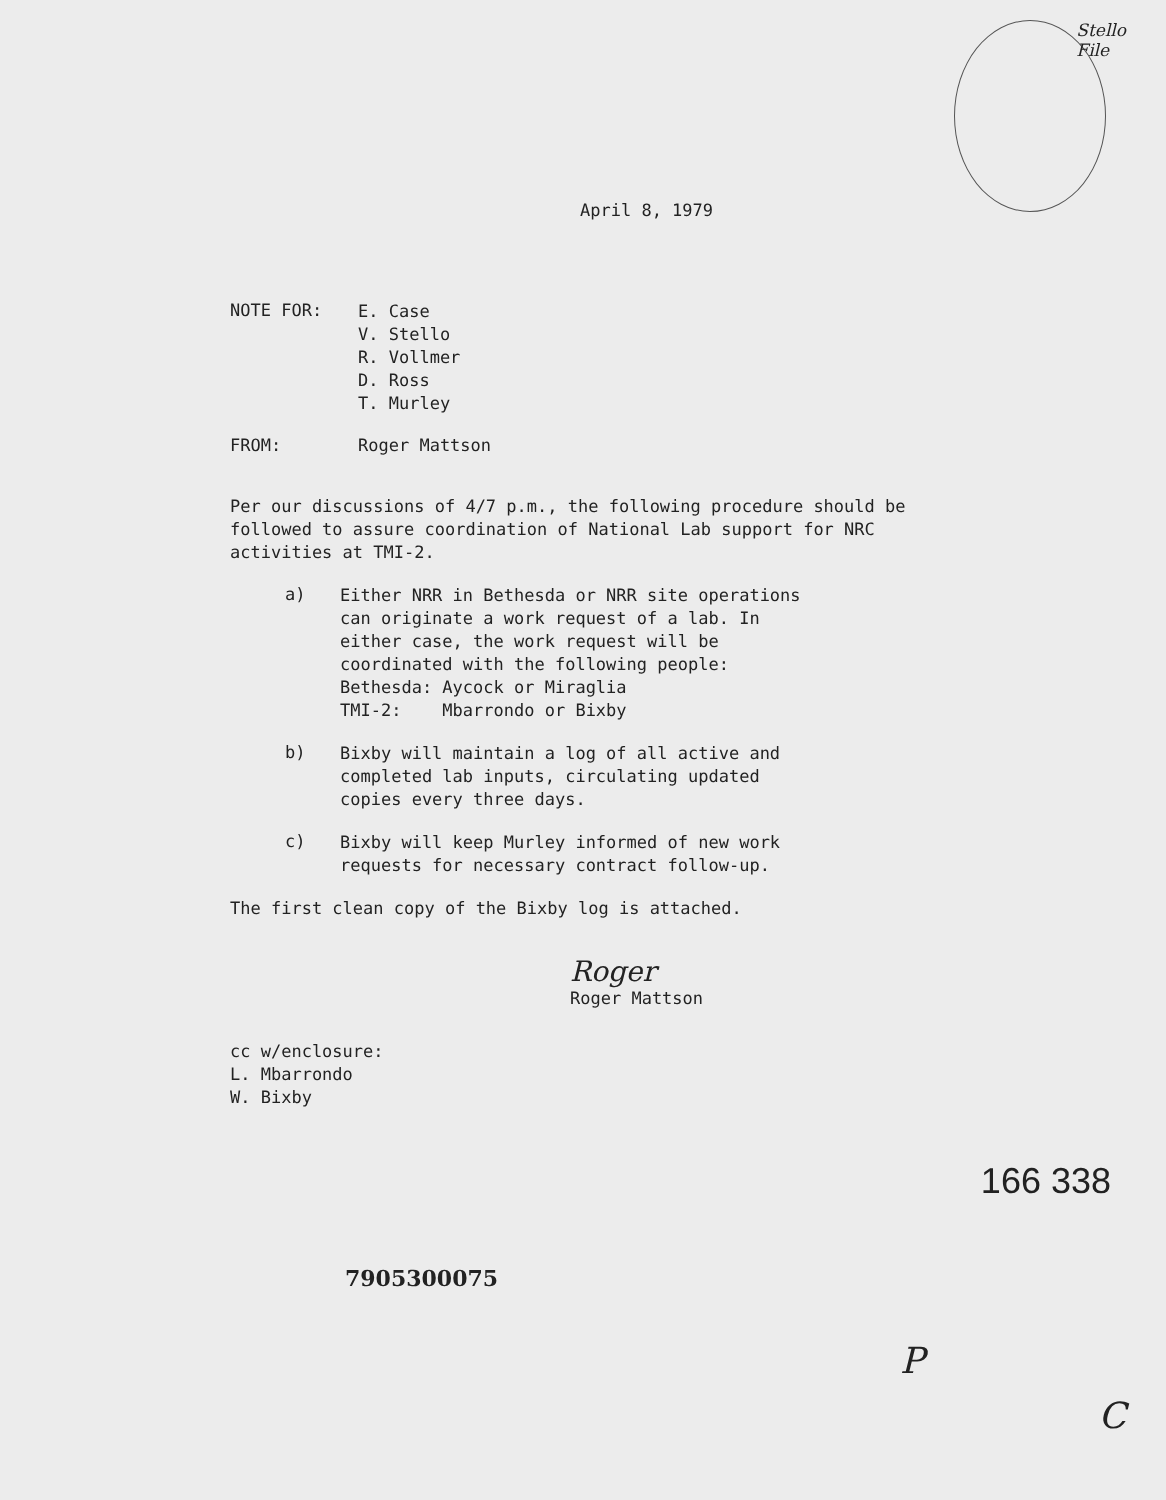Stello
File
April 8, 1979
NOTE FOR:
E. Case
V. Stello
R. Vollmer
D. Ross
T. Murley
FROM: Roger Mattson
Per our discussions of 4/7 p.m., the following procedure should be followed to assure coordination of National Lab support for NRC activities at TMI-2.
a)
Either NRR in Bethesda or NRR site operations
can originate a work request of a lab. In
either case, the work request will be
coordinated with the following people:
Bethesda: Aycock or Miraglia
TMI-2: Mbarrondo or Bixby
b)
Bixby will maintain a log of all active and
completed lab inputs, circulating updated
copies every three days.
c)
Bixby will keep Murley informed of new work
requests for necessary contract follow-up.
The first clean copy of the Bixby log is attached.
Roger
Roger Mattson
cc w/enclosure:
L. Mbarrondo
W. Bixby
166 338
7905300075
P
C